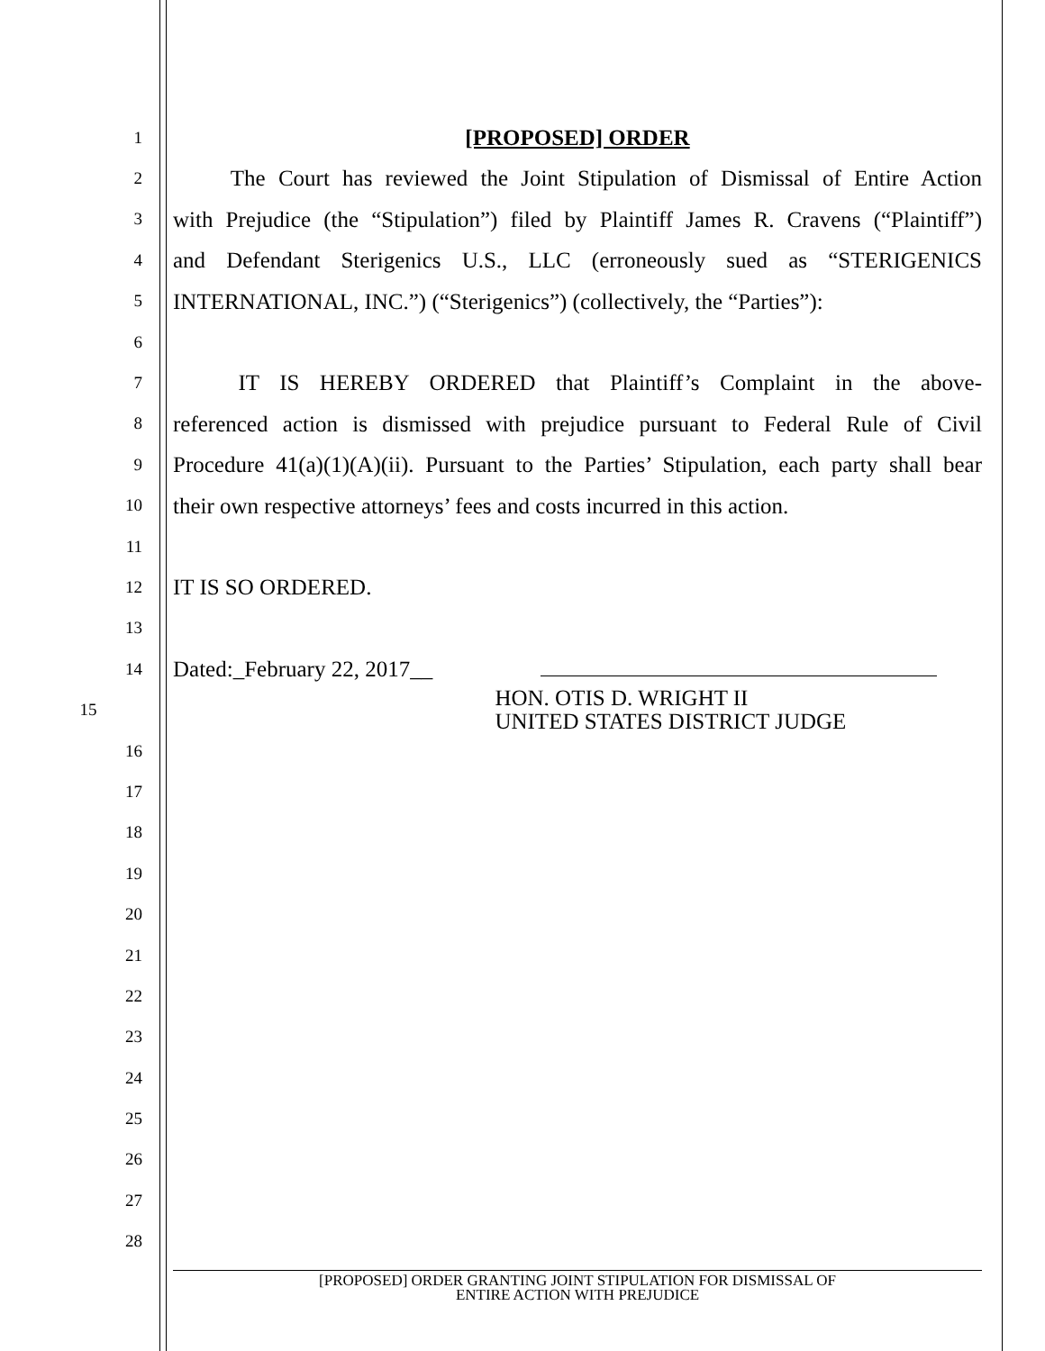1
[PROPOSED] ORDER
2
   The Court has reviewed the Joint Stipulation of Dismissal of Entire Action
3
with Prejudice (the “Stipulation”) filed by Plaintiff James R. Cravens (“Plaintiff”)
4
and Defendant Sterigenics U.S., LLC (erroneously sued as “STERIGENICS
5
INTERNATIONAL, INC.”) (“Sterigenics”) (collectively, the “Parties”):
6
7
   IT IS HEREBY ORDERED that Plaintiff’s Complaint in the above-
8
referenced action is dismissed with prejudice pursuant to Federal Rule of Civil
9
Procedure 41(a)(1)(A)(ii). Pursuant to the Parties’ Stipulation, each party shall bear
10
their own respective attorneys’ fees and costs incurred in this action.
11
12
IT IS SO ORDERED.
13
14
Dated:_February 22, 2017__
15
HON. OTIS D. WRIGHT II
UNITED STATES DISTRICT JUDGE
16
17
18
19
20
21
22
23
24
25
26
27
28
[PROPOSED] ORDER GRANTING JOINT STIPULATION FOR DISMISSAL OF
ENTIRE ACTION WITH PREJUDICE